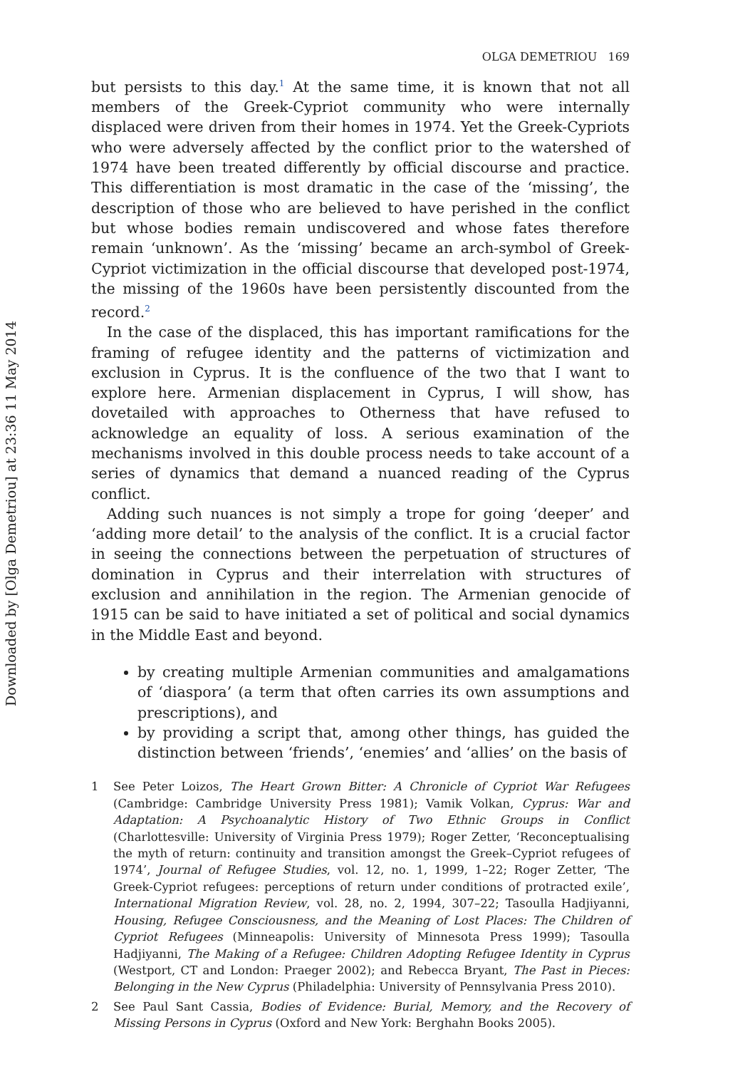Downloaded by [Olga Demetriou] at 23:36 11 May 2014
OLGA DEMETRIOU 169
but persists to this day.<sup>1</sup> At the same time, it is known that not all members of the Greek-Cypriot community who were internally displaced were driven from their homes in 1974. Yet the Greek-Cypriots who were adversely affected by the conflict prior to the watershed of 1974 have been treated differently by official discourse and practice. This differentiation is most dramatic in the case of the ‘missing’, the description of those who are believed to have perished in the conflict but whose bodies remain undiscovered and whose fates therefore remain ‘unknown’. As the ‘missing’ became an arch-symbol of Greek-Cypriot victimization in the official discourse that developed post-1974, the missing of the 1960s have been persistently discounted from the record.<sup>2</sup>
In the case of the displaced, this has important ramifications for the framing of refugee identity and the patterns of victimization and exclusion in Cyprus. It is the confluence of the two that I want to explore here. Armenian displacement in Cyprus, I will show, has dovetailed with approaches to Otherness that have refused to acknowledge an equality of loss. A serious examination of the mechanisms involved in this double process needs to take account of a series of dynamics that demand a nuanced reading of the Cyprus conflict.
Adding such nuances is not simply a trope for going ‘deeper’ and ‘adding more detail’ to the analysis of the conflict. It is a crucial factor in seeing the connections between the perpetuation of structures of domination in Cyprus and their interrelation with structures of exclusion and annihilation in the region. The Armenian genocide of 1915 can be said to have initiated a set of political and social dynamics in the Middle East and beyond.
by creating multiple Armenian communities and amalgamations of ‘diaspora’ (a term that often carries its own assumptions and prescriptions), and
by providing a script that, among other things, has guided the distinction between ‘friends’, ‘enemies’ and ‘allies’ on the basis of
1 See Peter Loizos, The Heart Grown Bitter: A Chronicle of Cypriot War Refugees (Cambridge: Cambridge University Press 1981); Vamik Volkan, Cyprus: War and Adaptation: A Psychoanalytic History of Two Ethnic Groups in Conflict (Charlottesville: University of Virginia Press 1979); Roger Zetter, ‘Reconceptualising the myth of return: continuity and transition amongst the Greek–Cypriot refugees of 1974’, Journal of Refugee Studies, vol. 12, no. 1, 1999, 1–22; Roger Zetter, ‘The Greek-Cypriot refugees: perceptions of return under conditions of protracted exile’, International Migration Review, vol. 28, no. 2, 1994, 307–22; Tasoulla Hadjiyanni, Housing, Refugee Consciousness, and the Meaning of Lost Places: The Children of Cypriot Refugees (Minneapolis: University of Minnesota Press 1999); Tasoulla Hadjiyanni, The Making of a Refugee: Children Adopting Refugee Identity in Cyprus (Westport, CT and London: Praeger 2002); and Rebecca Bryant, The Past in Pieces: Belonging in the New Cyprus (Philadelphia: University of Pennsylvania Press 2010).
2 See Paul Sant Cassia, Bodies of Evidence: Burial, Memory, and the Recovery of Missing Persons in Cyprus (Oxford and New York: Berghahn Books 2005).